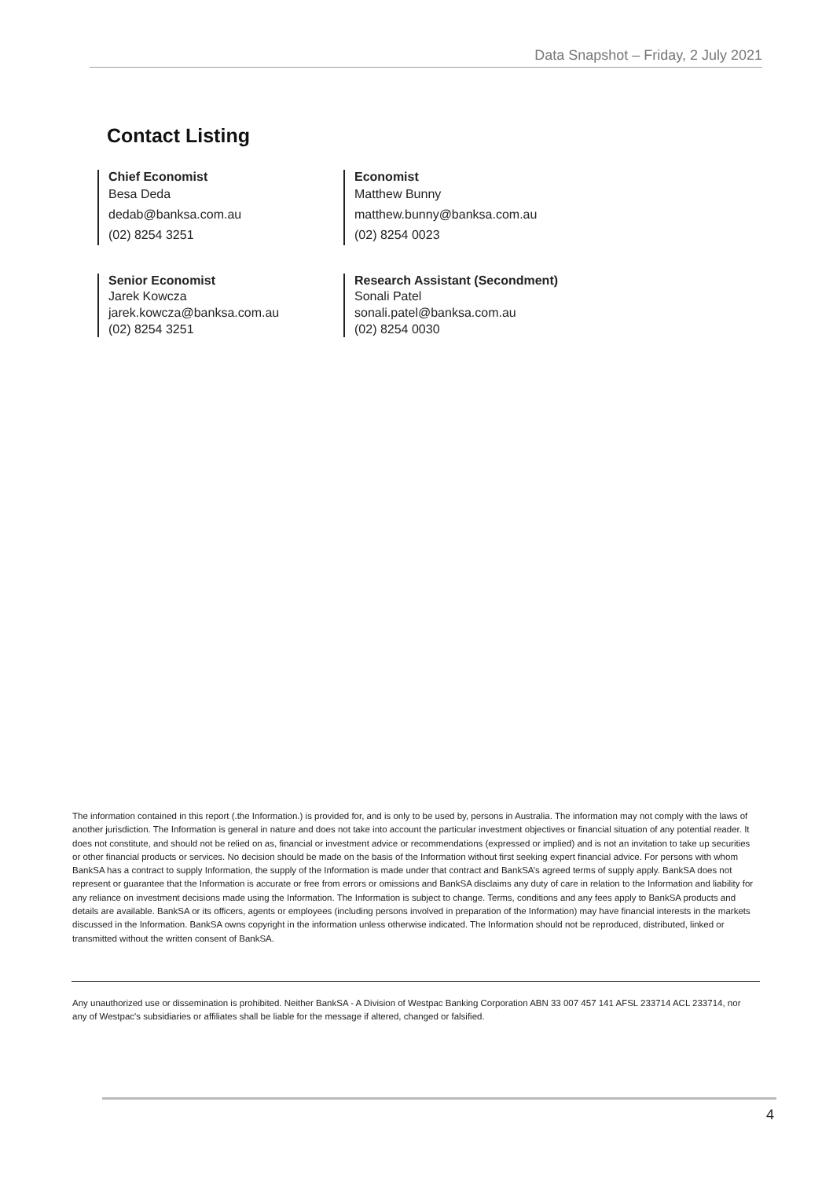Data Snapshot – Friday, 2 July 2021
Contact Listing
Chief Economist
Besa Deda
dedab@banksa.com.au
(02) 8254 3251
Economist
Matthew Bunny
matthew.bunny@banksa.com.au
(02) 8254 0023
Senior Economist
Jarek Kowcza
jarek.kowcza@banksa.com.au
(02) 8254 3251
Research Assistant (Secondment)
Sonali Patel
sonali.patel@banksa.com.au
(02) 8254 0030
The information contained in this report (.the Information.) is provided for, and is only to be used by, persons in Australia. The information may not comply with the laws of another jurisdiction. The Information is general in nature and does not take into account the particular investment objectives or financial situation of any potential reader. It does not constitute, and should not be relied on as, financial or investment advice or recommendations (expressed or implied) and is not an invitation to take up securities or other financial products or services. No decision should be made on the basis of the Information without first seeking expert financial advice. For persons with whom BankSA has a contract to supply Information, the supply of the Information is made under that contract and BankSA’s agreed terms of supply apply. BankSA does not represent or guarantee that the Information is accurate or free from errors or omissions and BankSA disclaims any duty of care in relation to the Information and liability for any reliance on investment decisions made using the Information. The Information is subject to change. Terms, conditions and any fees apply to BankSA products and details are available. BankSA or its officers, agents or employees (including persons involved in preparation of the Information) may have financial interests in the markets discussed in the Information. BankSA owns copyright in the information unless otherwise indicated. The Information should not be reproduced, distributed, linked or transmitted without the written consent of BankSA.
Any unauthorized use or dissemination is prohibited. Neither BankSA - A Division of Westpac Banking Corporation ABN 33 007 457 141 AFSL 233714 ACL 233714, nor any of Westpac's subsidiaries or affiliates shall be liable for the message if altered, changed or falsified.
4